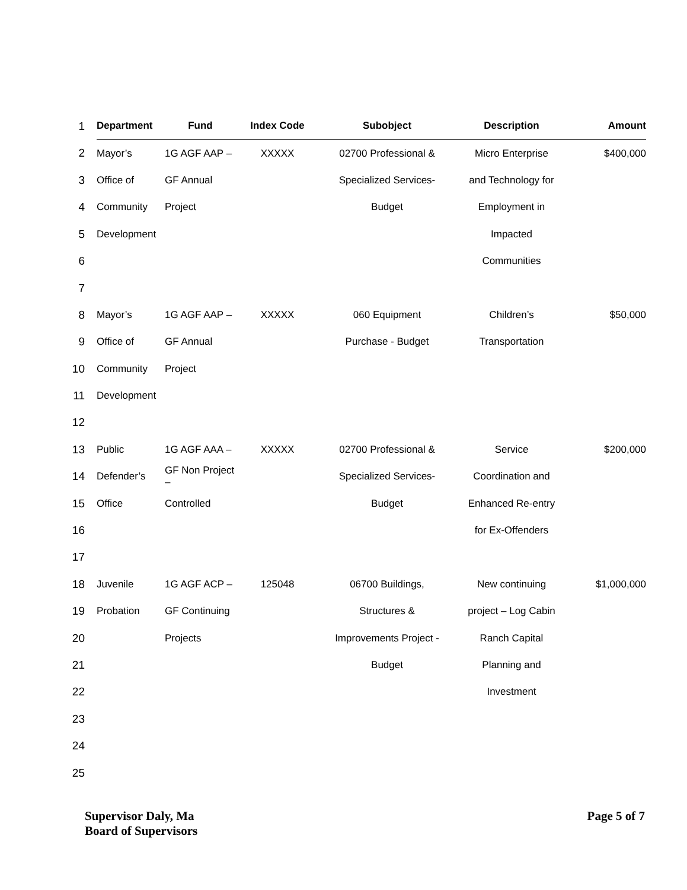| 1 | | Department | Fund | Index Code | Subobject | Description | Amount |
| 2 | | Mayor’s | 1G AGF AAP – | XXXXX | 02700 Professional & | Micro Enterprise | $400,000 |
| 3 | | Office of | GF Annual | | Specialized Services- | and Technology for | |
| 4 | | Community | Project | | Budget | Employment in | |
| 5 | | Development | | | | Impacted | |
| 6 | | | | | | Communities | |
| 7 | | | | | | | |
| 8 | | Mayor’s | 1G AGF AAP – | XXXXX | 060 Equipment | Children’s | $50,000 |
| 9 | | Office of | GF Annual | | Purchase - Budget | Transportation | |
| 10 | | Community | Project | | | | |
| 11 | | Development | | | | | |
| 12 | | | | | | | |
| 13 | | Public | 1G AGF AAA – | XXXXX | 02700 Professional & | Service | $200,000 |
| 14 | | Defender’s | GF Non Project – | | Specialized Services- | Coordination and | |
| 15 | | Office | Controlled | | Budget | Enhanced Re-entry | |
| 16 | | | | | | for Ex-Offenders | |
| 17 | | | | | | | |
| 18 | | Juvenile | 1G AGF ACP – | 125048 | 06700 Buildings, | New continuing | $1,000,000 |
| 19 | | Probation | GF Continuing | | Structures & | project – Log Cabin | |
| 20 | | | Projects | | Improvements Project - | Ranch Capital | |
| 21 | | | | | Budget | Planning and | |
| 22 | | | | | | Investment | |
| 23 | | | | | | | |
| 24 | | | | | | | |
| 25 | | | | | | | |
Supervisor Daly, Ma
Board of Supervisors
Page 5 of 7